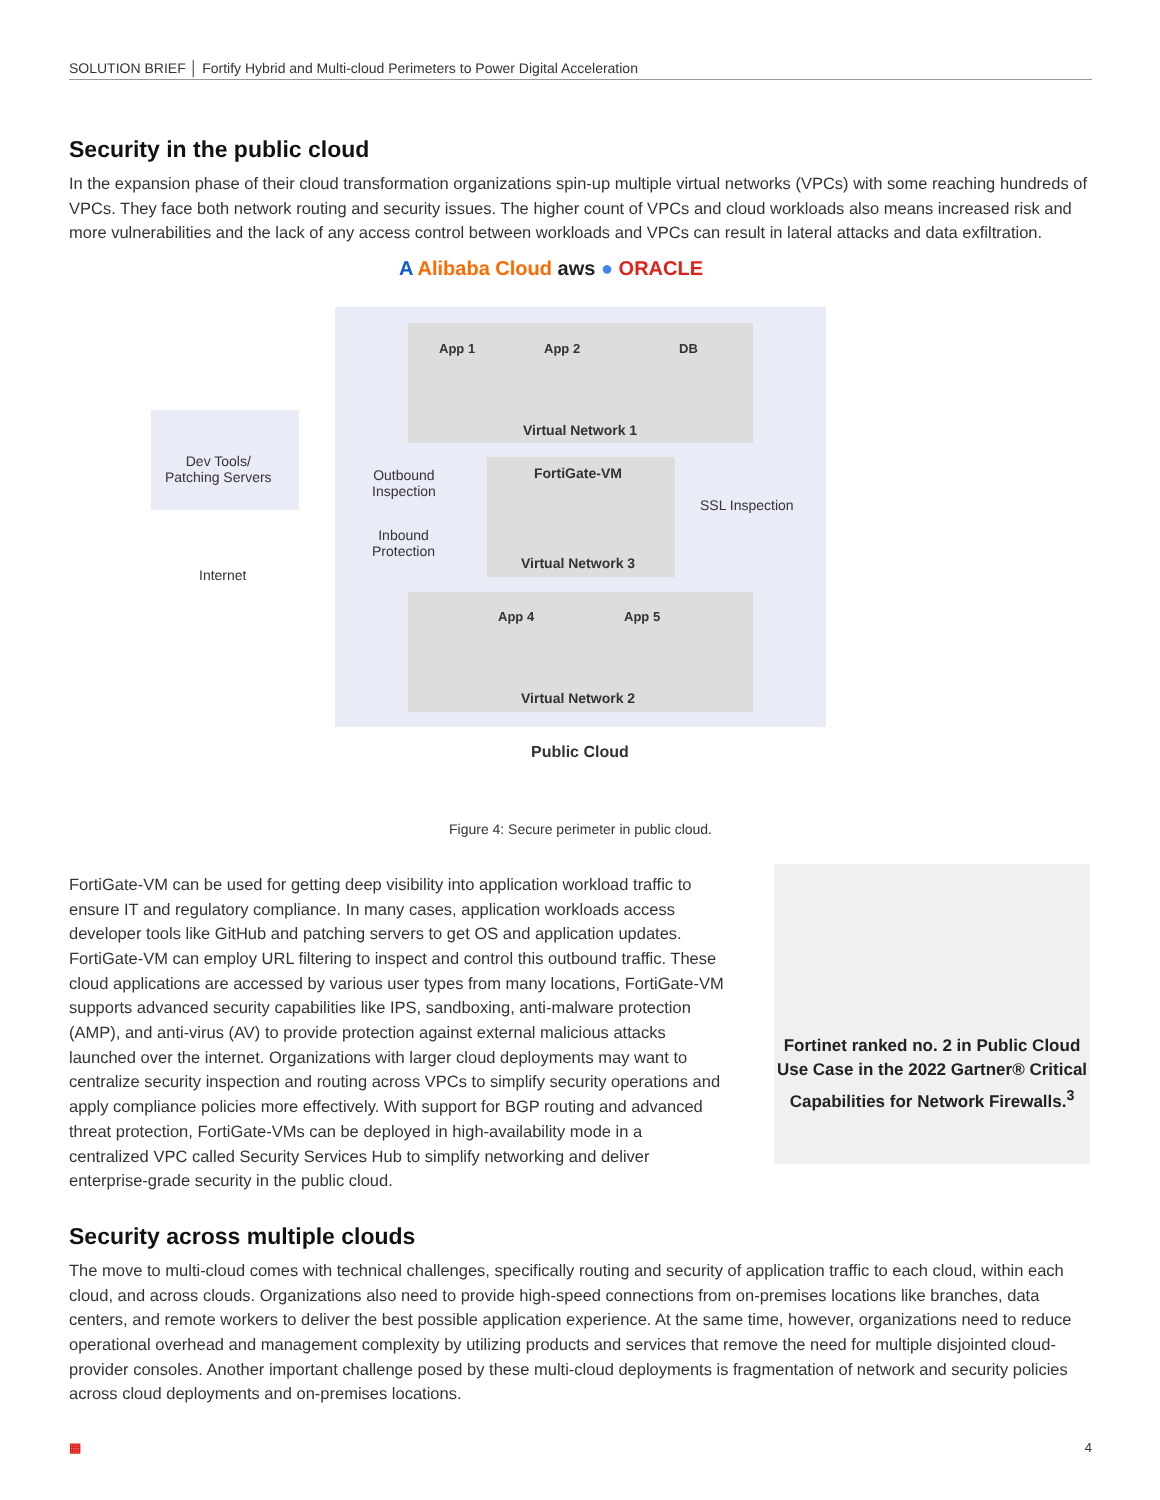SOLUTION BRIEF │ Fortify Hybrid and Multi-cloud Perimeters to Power Digital Acceleration
Security in the public cloud
In the expansion phase of their cloud transformation organizations spin-up multiple virtual networks (VPCs) with some reaching hundreds of VPCs. They face both network routing and security issues. The higher count of VPCs and cloud workloads also means increased risk and more vulnerabilities and the lack of any access control between workloads and VPCs can result in lateral attacks and data exfiltration.
A Alibaba Cloud aws ● ORACLE
App 1 App 2 DB
Virtual Network 1
Dev Tools/
Patching Servers
Internet
Outbound
Inspection
Inbound
Protection
FortiGate-VM
Virtual Network 3
SSL Inspection
App 4 App 5
Virtual Network 2
Public Cloud
Figure 4: Secure perimeter in public cloud.
FortiGate-VM can be used for getting deep visibility into application workload traffic to ensure IT and regulatory compliance. In many cases, application workloads access developer tools like GitHub and patching servers to get OS and application updates. FortiGate-VM can employ URL filtering to inspect and control this outbound traffic. These cloud applications are accessed by various user types from many locations, FortiGate-VM supports advanced security capabilities like IPS, sandboxing, anti-malware protection (AMP), and anti-virus (AV) to provide protection against external malicious attacks launched over the internet. Organizations with larger cloud deployments may want to centralize security inspection and routing across VPCs to simplify security operations and apply compliance policies more effectively. With support for BGP routing and advanced threat protection, FortiGate-VMs can be deployed in high-availability mode in a centralized VPC called Security Services Hub to simplify networking and deliver enterprise-grade security in the public cloud.
Fortinet ranked no. 2 in Public Cloud Use Case in the 2022 Gartner® Critical Capabilities for Network Firewalls.<sup>3</sup>
Security across multiple clouds
The move to multi-cloud comes with technical challenges, specifically routing and security of application traffic to each cloud, within each cloud, and across clouds. Organizations also need to provide high-speed connections from on-premises locations like branches, data centers, and remote workers to deliver the best possible application experience. At the same time, however, organizations need to reduce operational overhead and management complexity by utilizing products and services that remove the need for multiple disjointed cloud-provider consoles. Another important challenge posed by these multi-cloud deployments is fragmentation of network and security policies across cloud deployments and on-premises locations.
▦ 4